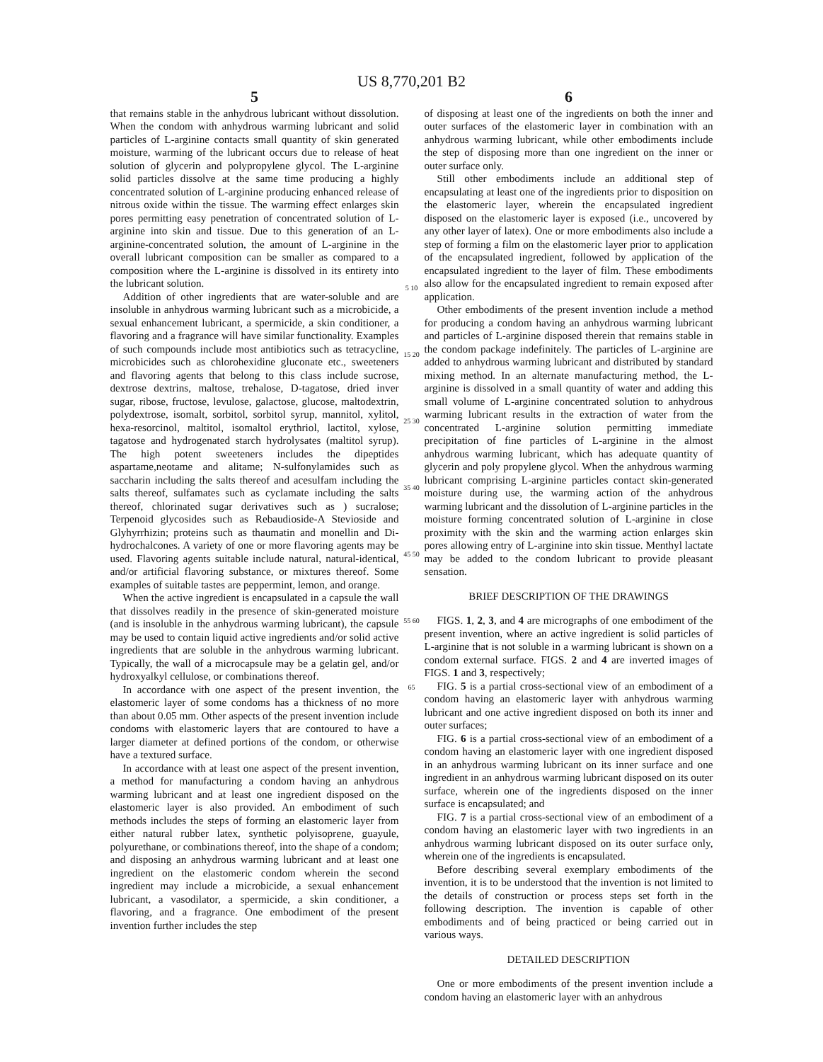US 8,770,201 B2
5
that remains stable in the anhydrous lubricant without dissolution. When the condom with anhydrous warming lubricant and solid particles of L-arginine contacts small quantity of skin generated moisture, warming of the lubricant occurs due to release of heat solution of glycerin and polypropylene glycol. The L-arginine solid particles dissolve at the same time producing a highly concentrated solution of L-arginine producing enhanced release of nitrous oxide within the tissue. The warming effect enlarges skin pores permitting easy penetration of concentrated solution of L-arginine into skin and tissue. Due to this generation of an L-arginine-concentrated solution, the amount of L-arginine in the overall lubricant composition can be smaller as compared to a composition where the L-arginine is dissolved in its entirety into the lubricant solution.
Addition of other ingredients that are water-soluble and are insoluble in anhydrous warming lubricant such as a microbicide, a sexual enhancement lubricant, a spermicide, a skin conditioner, a flavoring and a fragrance will have similar functionality. Examples of such compounds include most antibiotics such as tetracycline, microbicides such as chlorohexidine gluconate etc., sweeteners and flavoring agents that belong to this class include sucrose, dextrose dextrins, maltose, trehalose, D-tagatose, dried inver sugar, ribose, fructose, levulose, galactose, glucose, maltodextrin, polydextrose, isomalt, sorbitol, sorbitol syrup, mannitol, xylitol, hexa-resorcinol, maltitol, isomaltol erythriol, lactitol, xylose, tagatose and hydrogenated starch hydrolysates (maltitol syrup). The high potent sweeteners includes the dipeptides aspartame,neotame and alitame; N-sulfonylamides such as saccharin including the salts thereof and acesulfam including the salts thereof, sulfamates such as cyclamate including the salts thereof, chlorinated sugar derivatives such as ) sucralose; Terpenoid glycosides such as Rebaudioside-A Stevioside and Glyhyrrhizin; proteins such as thaumatin and monellin and Di-hydrochalcones. A variety of one or more flavoring agents may be used. Flavoring agents suitable include natural, natural-identical, and/or artificial flavoring substance, or mixtures thereof. Some examples of suitable tastes are peppermint, lemon, and orange.
When the active ingredient is encapsulated in a capsule the wall that dissolves readily in the presence of skin-generated moisture (and is insoluble in the anhydrous warming lubricant), the capsule may be used to contain liquid active ingredients and/or solid active ingredients that are soluble in the anhydrous warming lubricant. Typically, the wall of a microcapsule may be a gelatin gel, and/or hydroxyalkyl cellulose, or combinations thereof.
In accordance with one aspect of the present invention, the elastomeric layer of some condoms has a thickness of no more than about 0.05 mm. Other aspects of the present invention include condoms with elastomeric layers that are contoured to have a larger diameter at defined portions of the condom, or otherwise have a textured surface.
In accordance with at least one aspect of the present invention, a method for manufacturing a condom having an anhydrous warming lubricant and at least one ingredient disposed on the elastomeric layer is also provided. An embodiment of such methods includes the steps of forming an elastomeric layer from either natural rubber latex, synthetic polyisoprene, guayule, polyurethane, or combinations thereof, into the shape of a condom; and disposing an anhydrous warming lubricant and at least one ingredient on the elastomeric condom wherein the second ingredient may include a microbicide, a sexual enhancement lubricant, a vasodilator, a spermicide, a skin conditioner, a flavoring, and a fragrance. One embodiment of the present invention further includes the step
5 10 15 20 25 30 35 40 45 50 55 60 65
6
of disposing at least one of the ingredients on both the inner and outer surfaces of the elastomeric layer in combination with an anhydrous warming lubricant, while other embodiments include the step of disposing more than one ingredient on the inner or outer surface only.
Still other embodiments include an additional step of encapsulating at least one of the ingredients prior to disposition on the elastomeric layer, wherein the encapsulated ingredient disposed on the elastomeric layer is exposed (i.e., uncovered by any other layer of latex). One or more embodiments also include a step of forming a film on the elastomeric layer prior to application of the encapsulated ingredient, followed by application of the encapsulated ingredient to the layer of film. These embodiments also allow for the encapsulated ingredient to remain exposed after application.
Other embodiments of the present invention include a method for producing a condom having an anhydrous warming lubricant and particles of L-arginine disposed therein that remains stable in the condom package indefinitely. The particles of L-arginine are added to anhydrous warming lubricant and distributed by standard mixing method. In an alternate manufacturing method, the L-arginine is dissolved in a small quantity of water and adding this small volume of L-arginine concentrated solution to anhydrous warming lubricant results in the extraction of water from the concentrated L-arginine solution permitting immediate precipitation of fine particles of L-arginine in the almost anhydrous warming lubricant, which has adequate quantity of glycerin and poly propylene glycol. When the anhydrous warming lubricant comprising L-arginine particles contact skin-generated moisture during use, the warming action of the anhydrous warming lubricant and the dissolution of L-arginine particles in the moisture forming concentrated solution of L-arginine in close proximity with the skin and the warming action enlarges skin pores allowing entry of L-arginine into skin tissue. Menthyl lactate may be added to the condom lubricant to provide pleasant sensation.
BRIEF DESCRIPTION OF THE DRAWINGS
FIGS. 1, 2, 3, and 4 are micrographs of one embodiment of the present invention, where an active ingredient is solid particles of L-arginine that is not soluble in a warming lubricant is shown on a condom external surface. FIGS. 2 and 4 are inverted images of FIGS. 1 and 3, respectively;
FIG. 5 is a partial cross-sectional view of an embodiment of a condom having an elastomeric layer with anhydrous warming lubricant and one active ingredient disposed on both its inner and outer surfaces;
FIG. 6 is a partial cross-sectional view of an embodiment of a condom having an elastomeric layer with one ingredient disposed in an anhydrous warming lubricant on its inner surface and one ingredient in an anhydrous warming lubricant disposed on its outer surface, wherein one of the ingredients disposed on the inner surface is encapsulated; and
FIG. 7 is a partial cross-sectional view of an embodiment of a condom having an elastomeric layer with two ingredients in an anhydrous warming lubricant disposed on its outer surface only, wherein one of the ingredients is encapsulated.
Before describing several exemplary embodiments of the invention, it is to be understood that the invention is not limited to the details of construction or process steps set forth in the following description. The invention is capable of other embodiments and of being practiced or being carried out in various ways.
DETAILED DESCRIPTION
One or more embodiments of the present invention include a condom having an elastomeric layer with an anhydrous